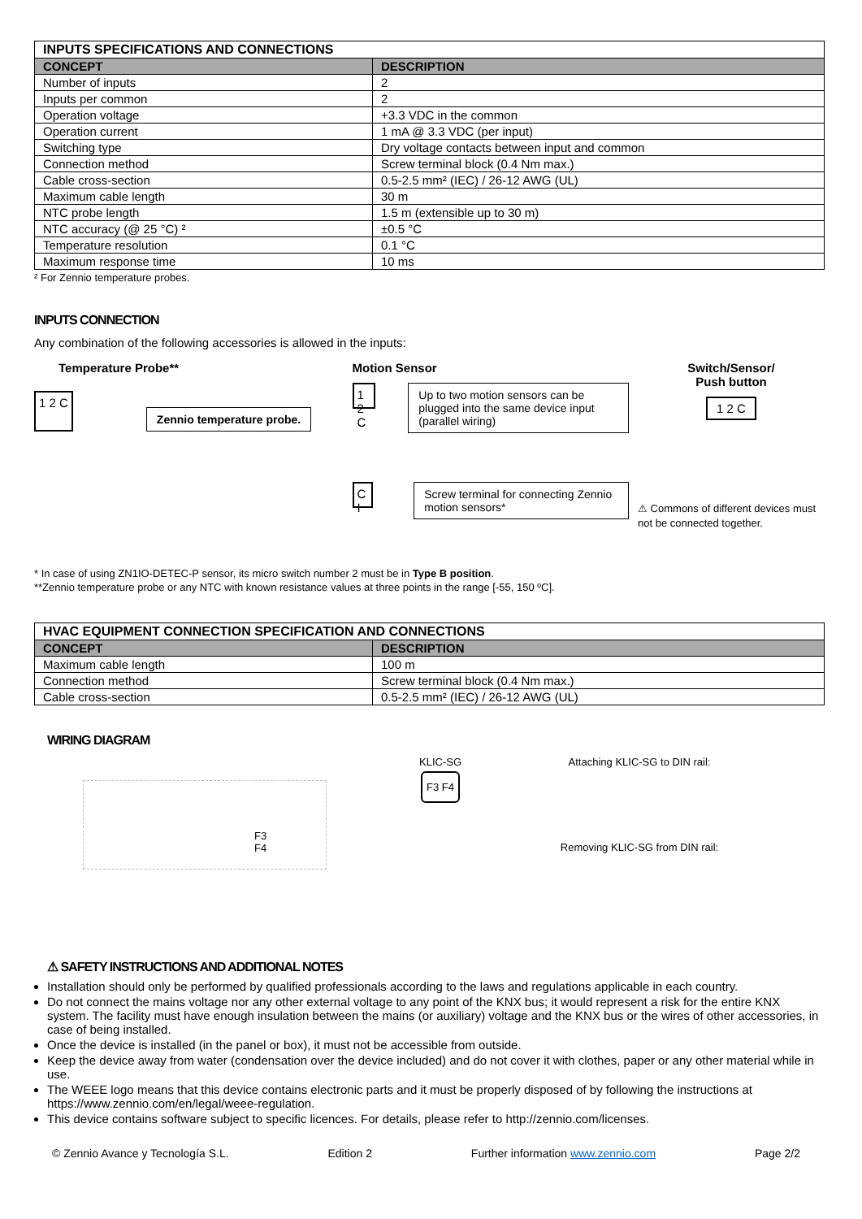| INPUTS SPECIFICATIONS AND CONNECTIONS | |
| --- | --- |
| CONCEPT | DESCRIPTION |
| Number of inputs | 2 |
| Inputs per common | 2 |
| Operation voltage | +3.3 VDC in the common |
| Operation current | 1 mA @ 3.3 VDC (per input) |
| Switching type | Dry voltage contacts between input and common |
| Connection method | Screw terminal block (0.4 Nm max.) |
| Cable cross-section | 0.5-2.5 mm² (IEC) / 26-12 AWG (UL) |
| Maximum cable length | 30 m |
| NTC probe length | 1.5 m (extensible up to 30 m) |
| NTC accuracy (@ 25 °C) ² | ±0.5 °C |
| Temperature resolution | 0.1 °C |
| Maximum response time | 10 ms |
² For Zennio temperature probes.
INPUTS CONNECTION
Any combination of the following accessories is allowed in the inputs:
Temperature Probe**
1 2 C
Zennio temperature probe.
Motion Sensor
1 2 C
Up to two motion sensors can be plugged into the same device input (parallel wiring)
C I
Screw terminal for connecting Zennio motion sensors*
Switch/Sensor/
Push button
1 2 C
⚠ Commons of different devices must not be connected together.
* In case of using ZN1IO-DETEC-P sensor, its micro switch number 2 must be in Type B position.
**Zennio temperature probe or any NTC with known resistance values at three points in the range [-55, 150 ºC].
| HVAC EQUIPMENT CONNECTION SPECIFICATION AND CONNECTIONS | |
| --- | --- |
| CONCEPT | DESCRIPTION |
| Maximum cable length | 100 m |
| Connection method | Screw terminal block (0.4 Nm max.) |
| Cable cross-section | 0.5-2.5 mm² (IEC) / 26-12 AWG (UL) |
WIRING DIAGRAM
F3
F4
KLIC-SG
F3 F4
Attaching KLIC-SG to DIN rail:
Removing KLIC-SG from DIN rail:
⚠ SAFETY INSTRUCTIONS AND ADDITIONAL NOTES
Installation should only be performed by qualified professionals according to the laws and regulations applicable in each country.
Do not connect the mains voltage nor any other external voltage to any point of the KNX bus; it would represent a risk for the entire KNX system. The facility must have enough insulation between the mains (or auxiliary) voltage and the KNX bus or the wires of other accessories, in case of being installed.
Once the device is installed (in the panel or box), it must not be accessible from outside.
Keep the device away from water (condensation over the device included) and do not cover it with clothes, paper or any other material while in use.
The WEEE logo means that this device contains electronic parts and it must be properly disposed of by following the instructions at https://www.zennio.com/en/legal/weee-regulation.
This device contains software subject to specific licences. For details, please refer to http://zennio.com/licenses.
© Zennio Avance y Tecnología S.L. Edition 2 Further information www.zennio.com Page 2/2